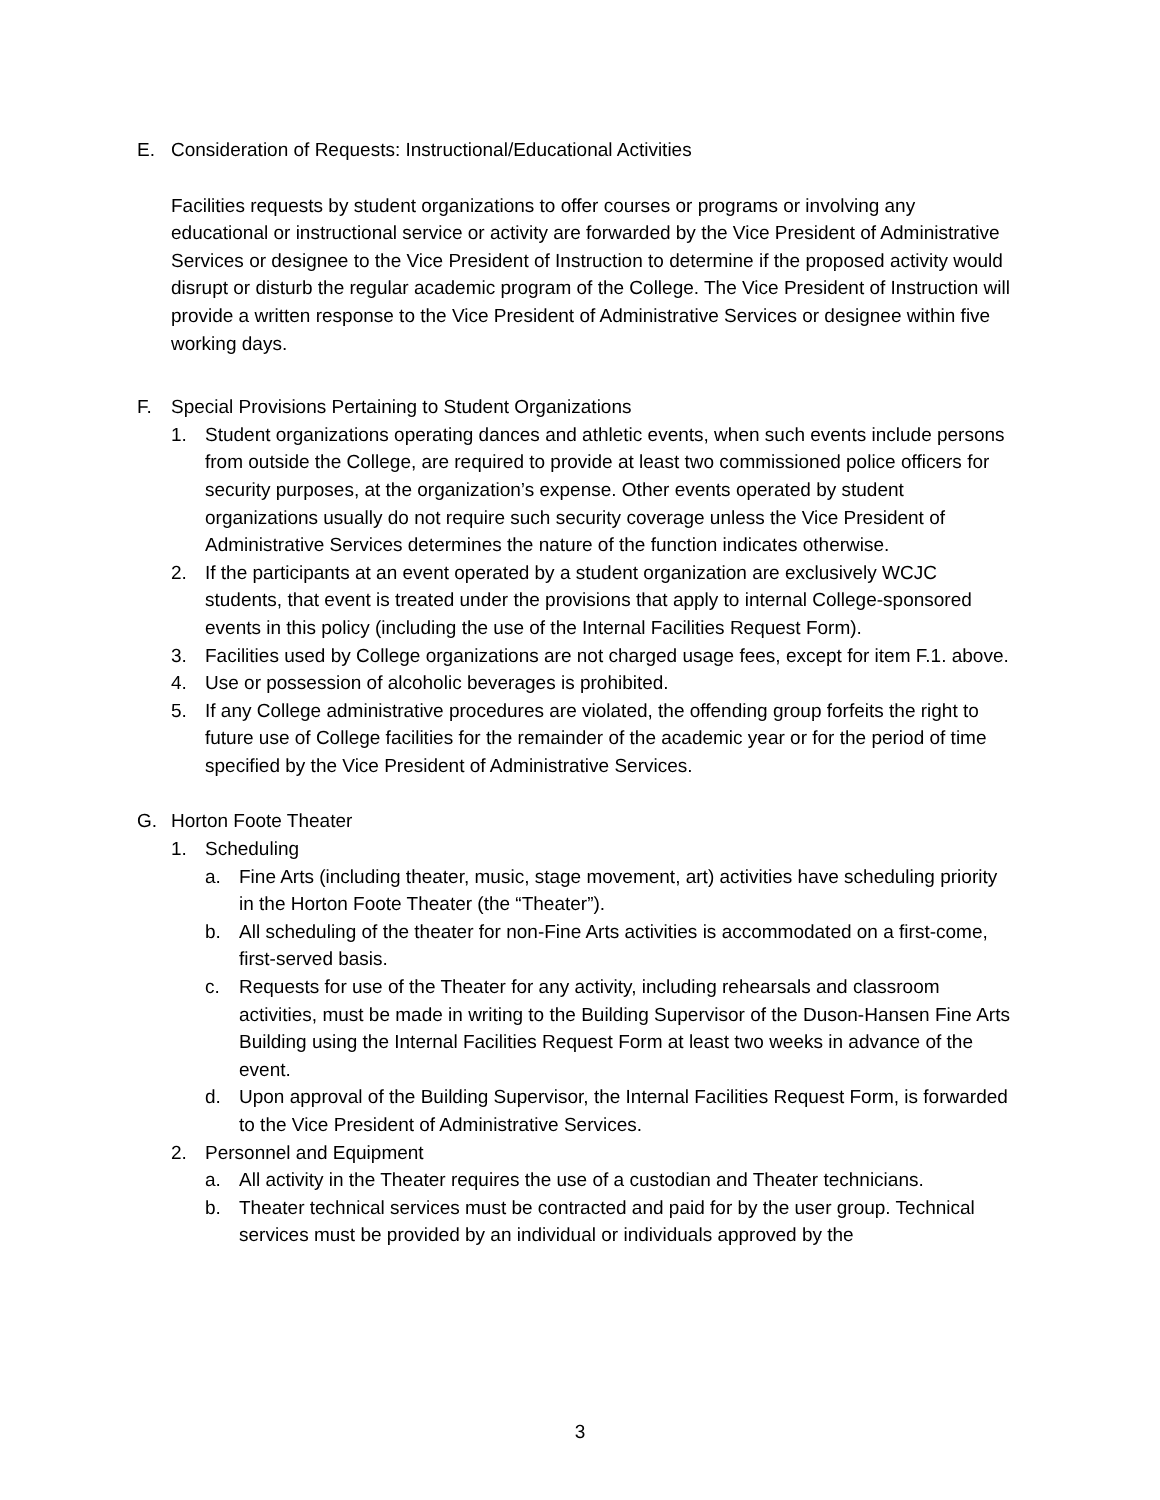E. Consideration of Requests: Instructional/Educational Activities
Facilities requests by student organizations to offer courses or programs or involving any educational or instructional service or activity are forwarded by the Vice President of Administrative Services or designee to the Vice President of Instruction to determine if the proposed activity would disrupt or disturb the regular academic program of the College. The Vice President of Instruction will provide a written response to the Vice President of Administrative Services or designee within five working days.
F. Special Provisions Pertaining to Student Organizations
1. Student organizations operating dances and athletic events, when such events include persons from outside the College, are required to provide at least two commissioned police officers for security purposes, at the organization’s expense. Other events operated by student organizations usually do not require such security coverage unless the Vice President of Administrative Services determines the nature of the function indicates otherwise.
2. If the participants at an event operated by a student organization are exclusively WCJC students, that event is treated under the provisions that apply to internal College-sponsored events in this policy (including the use of the Internal Facilities Request Form).
3. Facilities used by College organizations are not charged usage fees, except for item F.1. above.
4. Use or possession of alcoholic beverages is prohibited.
5. If any College administrative procedures are violated, the offending group forfeits the right to future use of College facilities for the remainder of the academic year or for the period of time specified by the Vice President of Administrative Services.
G. Horton Foote Theater
1. Scheduling
a. Fine Arts (including theater, music, stage movement, art) activities have scheduling priority in the Horton Foote Theater (the “Theater”).
b. All scheduling of the theater for non-Fine Arts activities is accommodated on a first-come, first-served basis.
c. Requests for use of the Theater for any activity, including rehearsals and classroom activities, must be made in writing to the Building Supervisor of the Duson-Hansen Fine Arts Building using the Internal Facilities Request Form at least two weeks in advance of the event.
d. Upon approval of the Building Supervisor, the Internal Facilities Request Form, is forwarded to the Vice President of Administrative Services.
2. Personnel and Equipment
a. All activity in the Theater requires the use of a custodian and Theater technicians.
b. Theater technical services must be contracted and paid for by the user group. Technical services must be provided by an individual or individuals approved by the
3